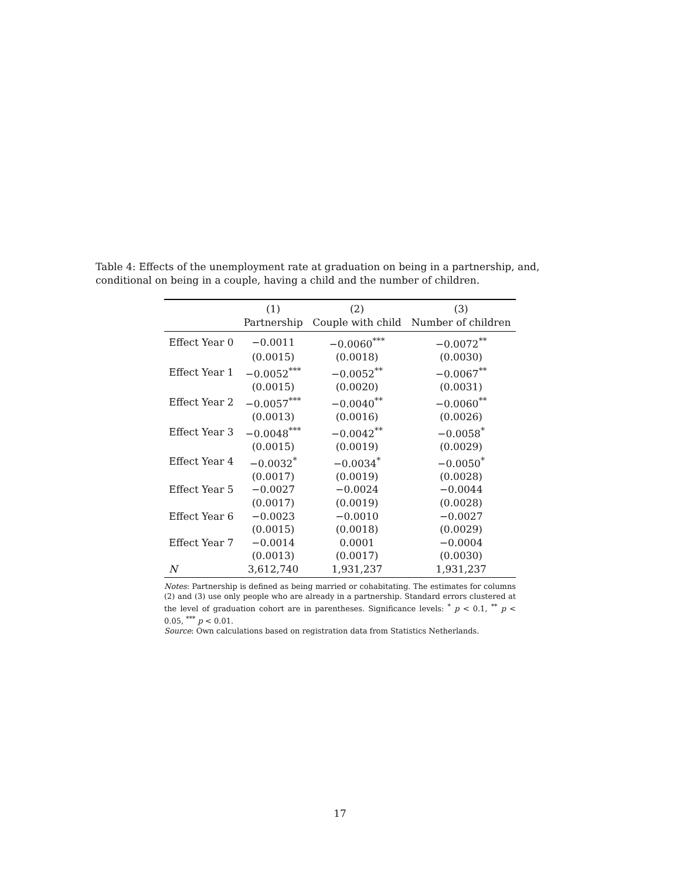Table 4: Effects of the unemployment rate at graduation on being in a partnership, and, conditional on being in a couple, having a child and the number of children.
| | (1) | (2) | (3) |
| --- | --- | --- | --- |
| | Partnership | Couple with child | Number of children |
| Effect Year 0 | −0.0011 | −0.0060<sup>***</sup> | −0.0072<sup>**</sup> |
| | (0.0015) | (0.0018) | (0.0030) |
| Effect Year 1 | −0.0052<sup>***</sup> | −0.0052<sup>**</sup> | −0.0067<sup>**</sup> |
| | (0.0015) | (0.0020) | (0.0031) |
| Effect Year 2 | −0.0057<sup>***</sup> | −0.0040<sup>**</sup> | −0.0060<sup>**</sup> |
| | (0.0013) | (0.0016) | (0.0026) |
| Effect Year 3 | −0.0048<sup>***</sup> | −0.0042<sup>**</sup> | −0.0058<sup>*</sup> |
| | (0.0015) | (0.0019) | (0.0029) |
| Effect Year 4 | −0.0032<sup>*</sup> | −0.0034<sup>*</sup> | −0.0050<sup>*</sup> |
| | (0.0017) | (0.0019) | (0.0028) |
| Effect Year 5 | −0.0027 | −0.0024 | −0.0044 |
| | (0.0017) | (0.0019) | (0.0028) |
| Effect Year 6 | −0.0023 | −0.0010 | −0.0027 |
| | (0.0015) | (0.0018) | (0.0029) |
| Effect Year 7 | −0.0014 | 0.0001 | −0.0004 |
| | (0.0013) | (0.0017) | (0.0030) |
| N | 3,612,740 | 1,931,237 | 1,931,237 |
Notes: Partnership is defined as being married or cohabitating. The estimates for columns (2) and (3) use only people who are already in a partnership. Standard errors clustered at the level of graduation cohort are in parentheses. Significance levels: <sup>*</sup> p < 0.1, <sup>**</sup> p < 0.05, <sup>***</sup> p < 0.01.
Source: Own calculations based on registration data from Statistics Netherlands.
17